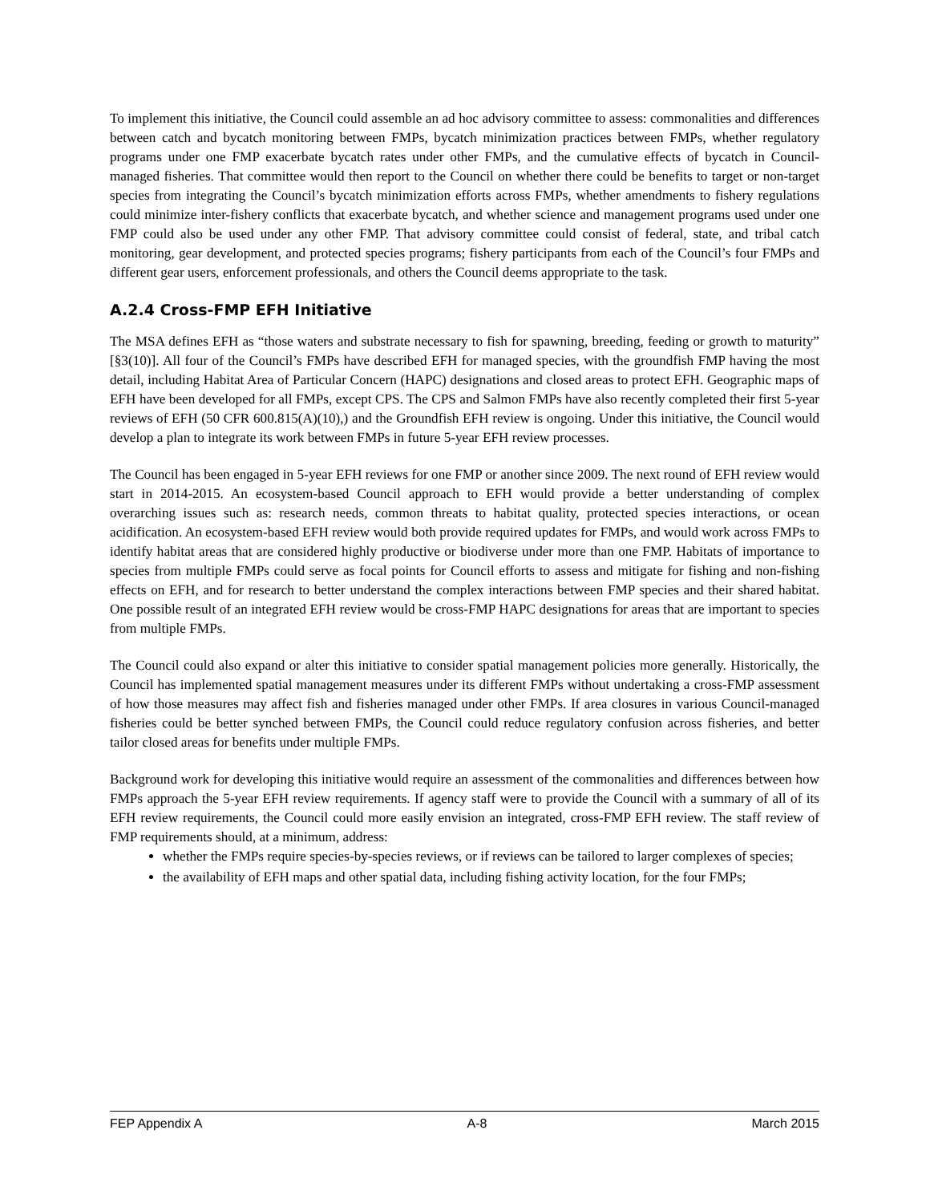To implement this initiative, the Council could assemble an ad hoc advisory committee to assess: commonalities and differences between catch and bycatch monitoring between FMPs, bycatch minimization practices between FMPs, whether regulatory programs under one FMP exacerbate bycatch rates under other FMPs, and the cumulative effects of bycatch in Council-managed fisheries. That committee would then report to the Council on whether there could be benefits to target or non-target species from integrating the Council’s bycatch minimization efforts across FMPs, whether amendments to fishery regulations could minimize inter-fishery conflicts that exacerbate bycatch, and whether science and management programs used under one FMP could also be used under any other FMP. That advisory committee could consist of federal, state, and tribal catch monitoring, gear development, and protected species programs; fishery participants from each of the Council’s four FMPs and different gear users, enforcement professionals, and others the Council deems appropriate to the task.
A.2.4 Cross-FMP EFH Initiative
The MSA defines EFH as “those waters and substrate necessary to fish for spawning, breeding, feeding or growth to maturity” [§3(10)]. All four of the Council’s FMPs have described EFH for managed species, with the groundfish FMP having the most detail, including Habitat Area of Particular Concern (HAPC) designations and closed areas to protect EFH. Geographic maps of EFH have been developed for all FMPs, except CPS. The CPS and Salmon FMPs have also recently completed their first 5-year reviews of EFH (50 CFR 600.815(A)(10),) and the Groundfish EFH review is ongoing. Under this initiative, the Council would develop a plan to integrate its work between FMPs in future 5-year EFH review processes.
The Council has been engaged in 5-year EFH reviews for one FMP or another since 2009. The next round of EFH review would start in 2014-2015. An ecosystem-based Council approach to EFH would provide a better understanding of complex overarching issues such as: research needs, common threats to habitat quality, protected species interactions, or ocean acidification. An ecosystem-based EFH review would both provide required updates for FMPs, and would work across FMPs to identify habitat areas that are considered highly productive or biodiverse under more than one FMP. Habitats of importance to species from multiple FMPs could serve as focal points for Council efforts to assess and mitigate for fishing and non-fishing effects on EFH, and for research to better understand the complex interactions between FMP species and their shared habitat. One possible result of an integrated EFH review would be cross-FMP HAPC designations for areas that are important to species from multiple FMPs.
The Council could also expand or alter this initiative to consider spatial management policies more generally. Historically, the Council has implemented spatial management measures under its different FMPs without undertaking a cross-FMP assessment of how those measures may affect fish and fisheries managed under other FMPs. If area closures in various Council-managed fisheries could be better synched between FMPs, the Council could reduce regulatory confusion across fisheries, and better tailor closed areas for benefits under multiple FMPs.
Background work for developing this initiative would require an assessment of the commonalities and differences between how FMPs approach the 5-year EFH review requirements. If agency staff were to provide the Council with a summary of all of its EFH review requirements, the Council could more easily envision an integrated, cross-FMP EFH review. The staff review of FMP requirements should, at a minimum, address:
whether the FMPs require species-by-species reviews, or if reviews can be tailored to larger complexes of species;
the availability of EFH maps and other spatial data, including fishing activity location, for the four FMPs;
FEP Appendix A A-8 March 2015